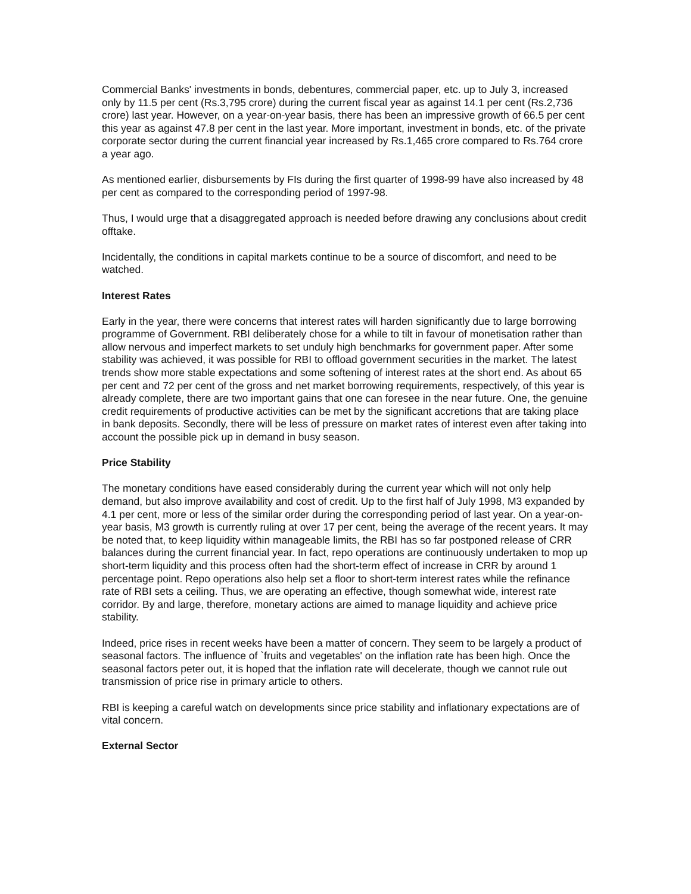Commercial Banks' investments in bonds, debentures, commercial paper, etc. up to July 3, increased only by 11.5 per cent (Rs.3,795 crore) during the current fiscal year as against 14.1 per cent (Rs.2,736 crore) last year. However, on a year-on-year basis, there has been an impressive growth of 66.5 per cent this year as against 47.8 per cent in the last year. More important, investment in bonds, etc. of the private corporate sector during the current financial year increased by Rs.1,465 crore compared to Rs.764 crore a year ago.
As mentioned earlier, disbursements by FIs during the first quarter of 1998-99 have also increased by 48 per cent as compared to the corresponding period of 1997-98.
Thus, I would urge that a disaggregated approach is needed before drawing any conclusions about credit offtake.
Incidentally, the conditions in capital markets continue to be a source of discomfort, and need to be watched.
Interest Rates
Early in the year, there were concerns that interest rates will harden significantly due to large borrowing programme of Government. RBI deliberately chose for a while to tilt in favour of monetisation rather than allow nervous and imperfect markets to set unduly high benchmarks for government paper. After some stability was achieved, it was possible for RBI to offload government securities in the market. The latest trends show more stable expectations and some softening of interest rates at the short end. As about 65 per cent and 72 per cent of the gross and net market borrowing requirements, respectively, of this year is already complete, there are two important gains that one can foresee in the near future. One, the genuine credit requirements of productive activities can be met by the significant accretions that are taking place in bank deposits. Secondly, there will be less of pressure on market rates of interest even after taking into account the possible pick up in demand in busy season.
Price Stability
The monetary conditions have eased considerably during the current year which will not only help demand, but also improve availability and cost of credit. Up to the first half of July 1998, M3 expanded by 4.1 per cent, more or less of the similar order during the corresponding period of last year. On a year-on-year basis, M3 growth is currently ruling at over 17 per cent, being the average of the recent years. It may be noted that, to keep liquidity within manageable limits, the RBI has so far postponed release of CRR balances during the current financial year. In fact, repo operations are continuously undertaken to mop up short-term liquidity and this process often had the short-term effect of increase in CRR by around 1 percentage point. Repo operations also help set a floor to short-term interest rates while the refinance rate of RBI sets a ceiling. Thus, we are operating an effective, though somewhat wide, interest rate corridor. By and large, therefore, monetary actions are aimed to manage liquidity and achieve price stability.
Indeed, price rises in recent weeks have been a matter of concern. They seem to be largely a product of seasonal factors. The influence of `fruits and vegetables' on the inflation rate has been high. Once the seasonal factors peter out, it is hoped that the inflation rate will decelerate, though we cannot rule out transmission of price rise in primary article to others.
RBI is keeping a careful watch on developments since price stability and inflationary expectations are of vital concern.
External Sector